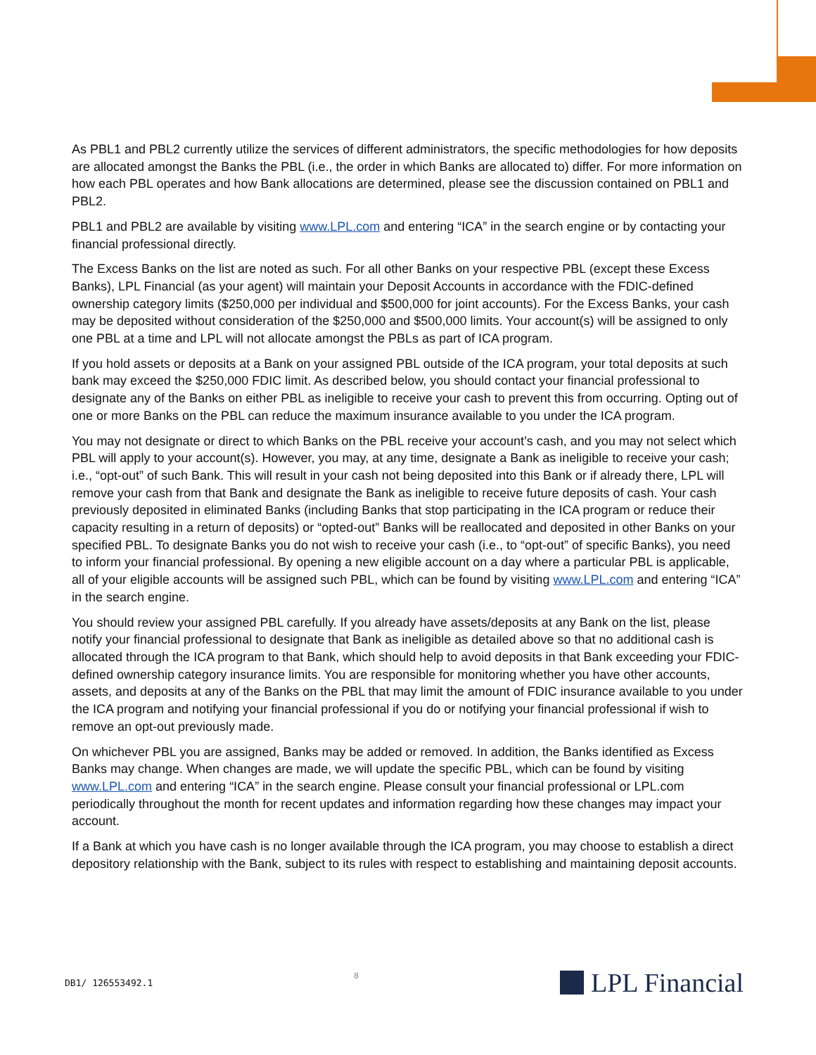As PBL1 and PBL2 currently utilize the services of different administrators, the specific methodologies for how deposits are allocated amongst the Banks the PBL (i.e., the order in which Banks are allocated to) differ. For more information on how each PBL operates and how Bank allocations are determined, please see the discussion contained on PBL1 and PBL2.
PBL1 and PBL2 are available by visiting www.LPL.com and entering “ICA” in the search engine or by contacting your financial professional directly.
The Excess Banks on the list are noted as such. For all other Banks on your respective PBL (except these Excess Banks), LPL Financial (as your agent) will maintain your Deposit Accounts in accordance with the FDIC-defined ownership category limits ($250,000 per individual and $500,000 for joint accounts). For the Excess Banks, your cash may be deposited without consideration of the $250,000 and $500,000 limits. Your account(s) will be assigned to only one PBL at a time and LPL will not allocate amongst the PBLs as part of ICA program.
If you hold assets or deposits at a Bank on your assigned PBL outside of the ICA program, your total deposits at such bank may exceed the $250,000 FDIC limit. As described below, you should contact your financial professional to designate any of the Banks on either PBL as ineligible to receive your cash to prevent this from occurring. Opting out of one or more Banks on the PBL can reduce the maximum insurance available to you under the ICA program.
You may not designate or direct to which Banks on the PBL receive your account’s cash, and you may not select which PBL will apply to your account(s). However, you may, at any time, designate a Bank as ineligible to receive your cash; i.e., “opt-out” of such Bank. This will result in your cash not being deposited into this Bank or if already there, LPL will remove your cash from that Bank and designate the Bank as ineligible to receive future deposits of cash. Your cash previously deposited in eliminated Banks (including Banks that stop participating in the ICA program or reduce their capacity resulting in a return of deposits) or “opted-out” Banks will be reallocated and deposited in other Banks on your specified PBL. To designate Banks you do not wish to receive your cash (i.e., to “opt-out” of specific Banks), you need to inform your financial professional. By opening a new eligible account on a day where a particular PBL is applicable, all of your eligible accounts will be assigned such PBL, which can be found by visiting www.LPL.com and entering “ICA” in the search engine.
You should review your assigned PBL carefully. If you already have assets/deposits at any Bank on the list, please notify your financial professional to designate that Bank as ineligible as detailed above so that no additional cash is allocated through the ICA program to that Bank, which should help to avoid deposits in that Bank exceeding your FDIC-defined ownership category insurance limits. You are responsible for monitoring whether you have other accounts, assets, and deposits at any of the Banks on the PBL that may limit the amount of FDIC insurance available to you under the ICA program and notifying your financial professional if you do or notifying your financial professional if wish to remove an opt-out previously made.
On whichever PBL you are assigned, Banks may be added or removed. In addition, the Banks identified as Excess Banks may change. When changes are made, we will update the specific PBL, which can be found by visiting www.LPL.com and entering “ICA” in the search engine. Please consult your financial professional or LPL.com periodically throughout the month for recent updates and information regarding how these changes may impact your account.
If a Bank at which you have cash is no longer available through the ICA program, you may choose to establish a direct depository relationship with the Bank, subject to its rules with respect to establishing and maintaining deposit accounts.
DB1/ 126553492.1 8 LPL Financial